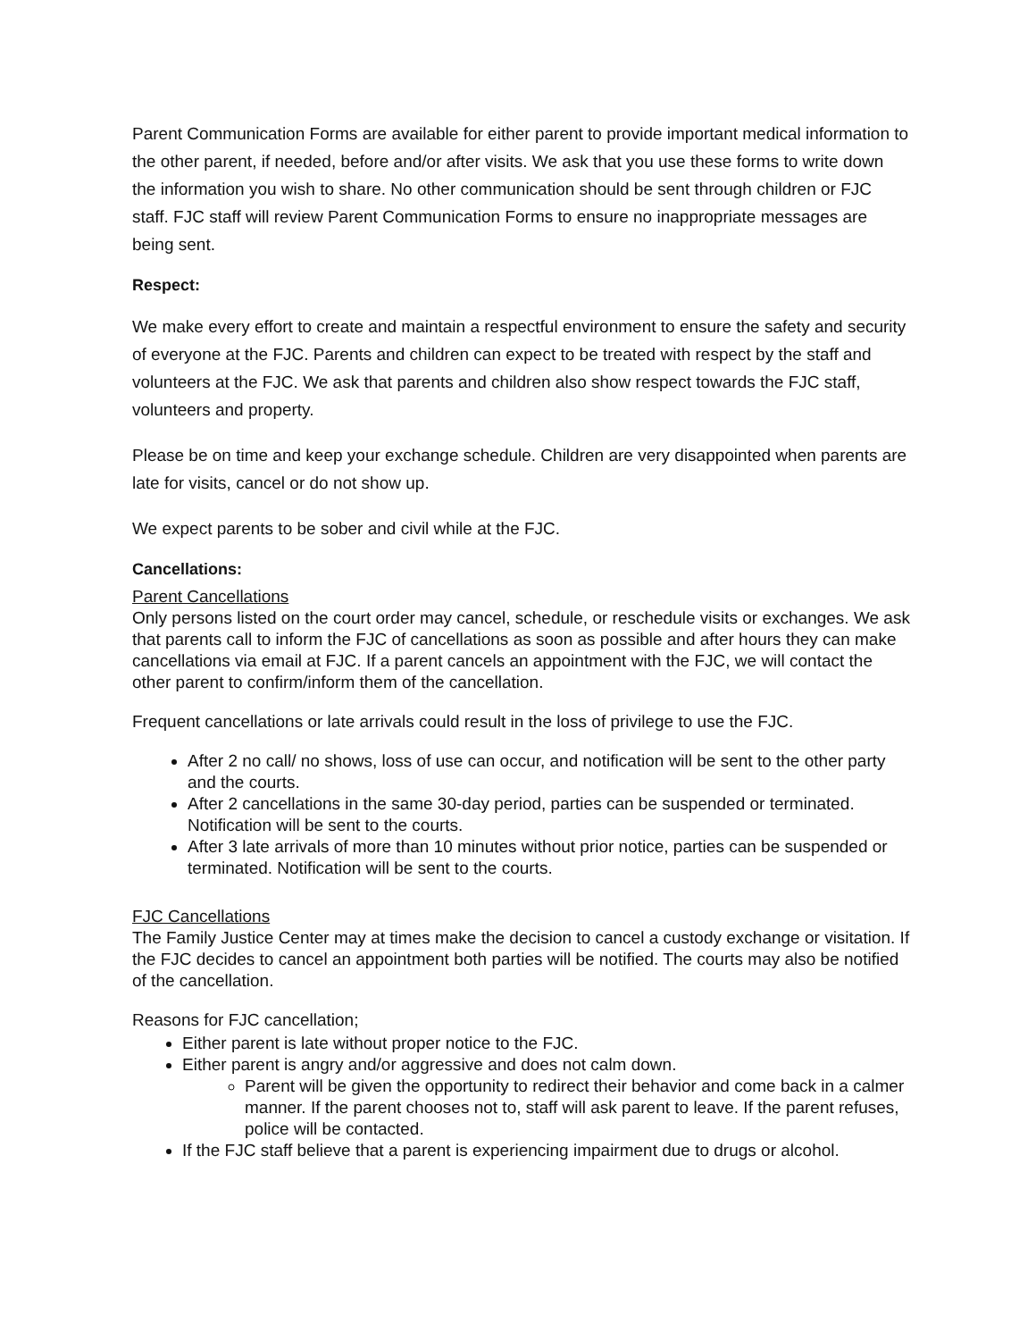Parent Communication Forms are available for either parent to provide important medical information to the other parent, if needed, before and/or after visits. We ask that you use these forms to write down the information you wish to share. No other communication should be sent through children or FJC staff. FJC staff will review Parent Communication Forms to ensure no inappropriate messages are being sent.
Respect:
We make every effort to create and maintain a respectful environment to ensure the safety and security of everyone at the FJC. Parents and children can expect to be treated with respect by the staff and volunteers at the FJC. We ask that parents and children also show respect towards the FJC staff, volunteers and property.
Please be on time and keep your exchange schedule. Children are very disappointed when parents are late for visits, cancel or do not show up.
We expect parents to be sober and civil while at the FJC.
Cancellations:
Parent Cancellations
Only persons listed on the court order may cancel, schedule, or reschedule visits or exchanges. We ask that parents call to inform the FJC of cancellations as soon as possible and after hours they can make cancellations via email at FJC. If a parent cancels an appointment with the FJC, we will contact the other parent to confirm/inform them of the cancellation.
Frequent cancellations or late arrivals could result in the loss of privilege to use the FJC.
After 2 no call/ no shows, loss of use can occur, and notification will be sent to the other party and the courts.
After 2 cancellations in the same 30-day period, parties can be suspended or terminated. Notification will be sent to the courts.
After 3 late arrivals of more than 10 minutes without prior notice, parties can be suspended or terminated. Notification will be sent to the courts.
FJC Cancellations
The Family Justice Center may at times make the decision to cancel a custody exchange or visitation. If the FJC decides to cancel an appointment both parties will be notified. The courts may also be notified of the cancellation.
Reasons for FJC cancellation;
Either parent is late without proper notice to the FJC.
Either parent is angry and/or aggressive and does not calm down.
Parent will be given the opportunity to redirect their behavior and come back in a calmer manner. If the parent chooses not to, staff will ask parent to leave. If the parent refuses, police will be contacted.
If the FJC staff believe that a parent is experiencing impairment due to drugs or alcohol.